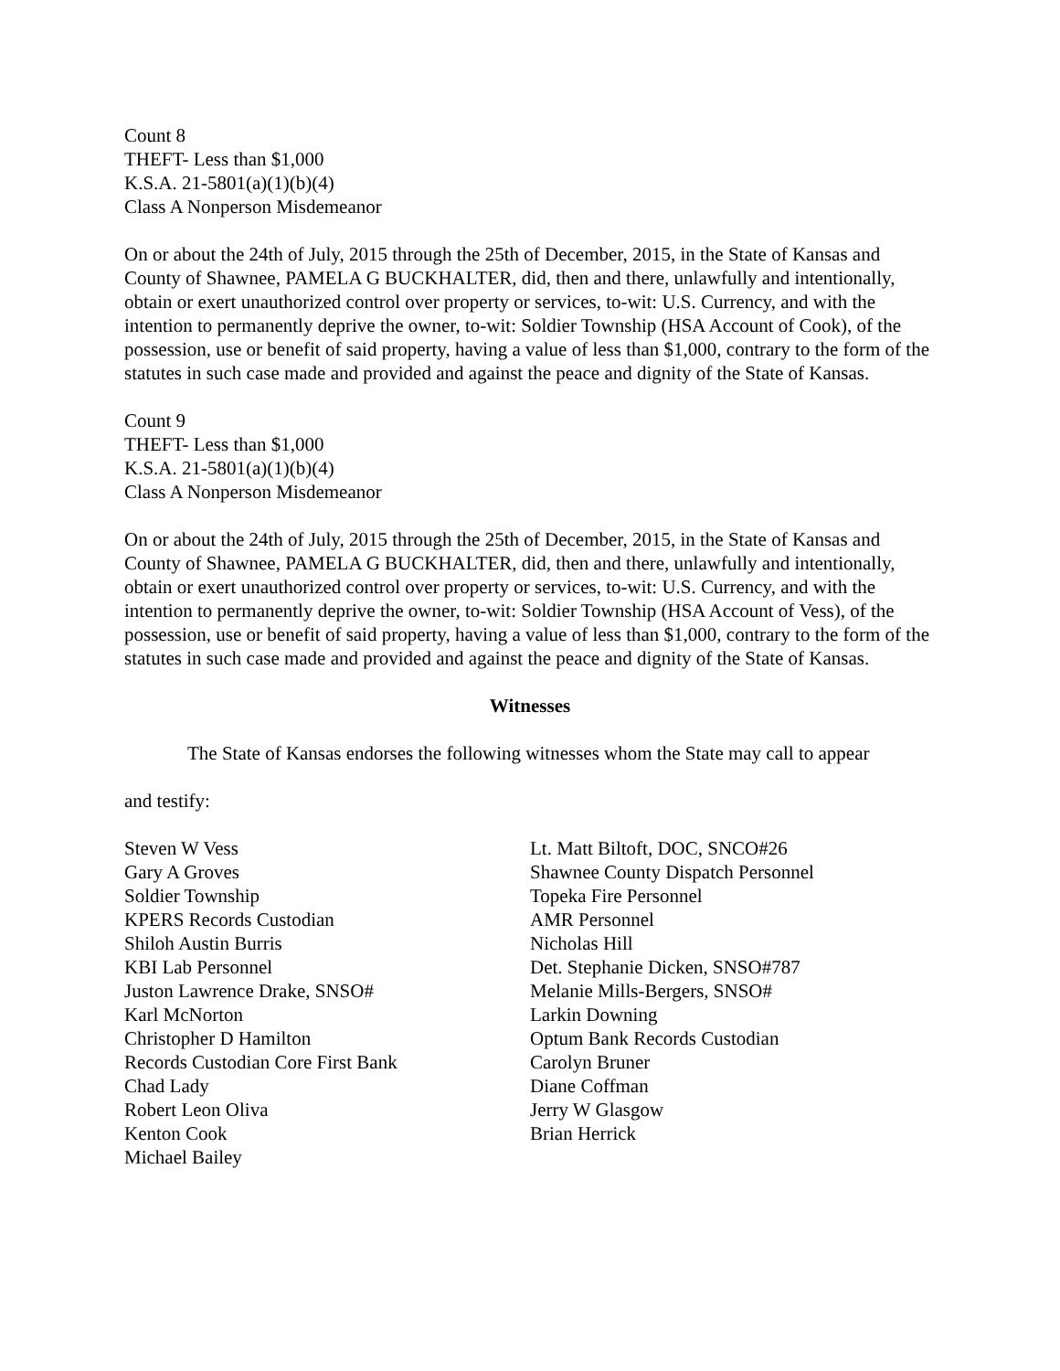Count 8
THEFT- Less than $1,000
K.S.A. 21-5801(a)(1)(b)(4)
Class A Nonperson Misdemeanor
On or about the 24th of July, 2015 through the 25th of December, 2015, in the State of Kansas and County of Shawnee, PAMELA G BUCKHALTER, did, then and there, unlawfully and intentionally, obtain or exert unauthorized control over property or services, to-wit: U.S. Currency, and with the intention to permanently deprive the owner, to-wit: Soldier Township (HSA Account of Cook), of the possession, use or benefit of said property, having a value of less than $1,000, contrary to the form of the statutes in such case made and provided and against the peace and dignity of the State of Kansas.
Count 9
THEFT- Less than $1,000
K.S.A. 21-5801(a)(1)(b)(4)
Class A Nonperson Misdemeanor
On or about the 24th of July, 2015 through the 25th of December, 2015, in the State of Kansas and County of Shawnee, PAMELA G BUCKHALTER, did, then and there, unlawfully and intentionally, obtain or exert unauthorized control over property or services, to-wit: U.S. Currency, and with the intention to permanently deprive the owner, to-wit: Soldier Township (HSA Account of Vess), of the possession, use or benefit of said property, having a value of less than $1,000, contrary to the form of the statutes in such case made and provided and against the peace and dignity of the State of Kansas.
Witnesses
The State of Kansas endorses the following witnesses whom the State may call to appear
and testify:
Steven W Vess
Gary A Groves
Soldier Township
KPERS Records Custodian
Shiloh Austin Burris
KBI Lab Personnel
Juston Lawrence Drake, SNSO#
Karl McNorton
Christopher D Hamilton
Records Custodian Core First Bank
Chad Lady
Robert Leon Oliva
Kenton Cook
Michael Bailey
Lt. Matt Biltoft, DOC, SNCO#26
Shawnee County Dispatch Personnel
Topeka Fire Personnel
AMR Personnel
Nicholas Hill
Det. Stephanie Dicken, SNSO#787
Melanie Mills-Bergers, SNSO#
Larkin Downing
Optum Bank Records Custodian
Carolyn Bruner
Diane Coffman
Jerry W Glasgow
Brian Herrick